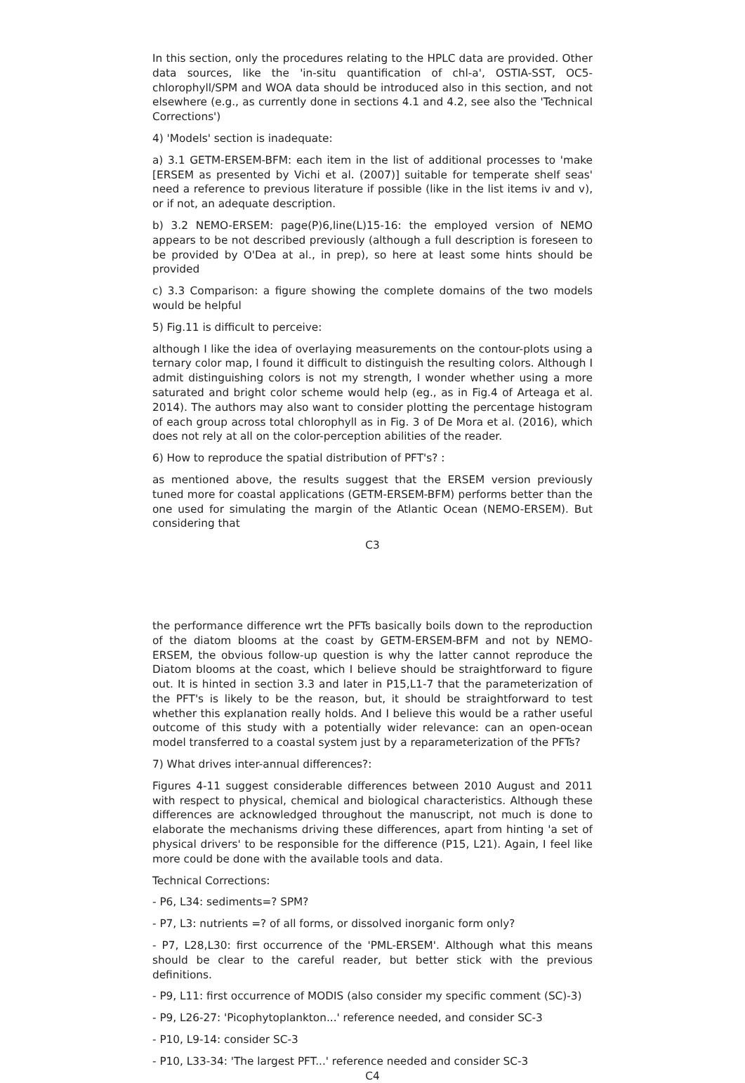In this section, only the procedures relating to the HPLC data are provided. Other data sources, like the 'in-situ quantification of chl-a', OSTIA-SST, OC5-chlorophyll/SPM and WOA data should be introduced also in this section, and not elsewhere (e.g., as currently done in sections 4.1 and 4.2, see also the 'Technical Corrections')
4) 'Models' section is inadequate:
a) 3.1 GETM-ERSEM-BFM: each item in the list of additional processes to 'make [ERSEM as presented by Vichi et al. (2007)] suitable for temperate shelf seas' need a reference to previous literature if possible (like in the list items iv and v), or if not, an adequate description.
b) 3.2 NEMO-ERSEM: page(P)6,line(L)15-16: the employed version of NEMO appears to be not described previously (although a full description is foreseen to be provided by O'Dea at al., in prep), so here at least some hints should be provided
c) 3.3 Comparison: a figure showing the complete domains of the two models would be helpful
5) Fig.11 is difficult to perceive:
although I like the idea of overlaying measurements on the contour-plots using a ternary color map, I found it difficult to distinguish the resulting colors. Although I admit distinguishing colors is not my strength, I wonder whether using a more saturated and bright color scheme would help (eg., as in Fig.4 of Arteaga et al. 2014). The authors may also want to consider plotting the percentage histogram of each group across total chlorophyll as in Fig. 3 of De Mora et al. (2016), which does not rely at all on the color-perception abilities of the reader.
6) How to reproduce the spatial distribution of PFT's? :
as mentioned above, the results suggest that the ERSEM version previously tuned more for coastal applications (GETM-ERSEM-BFM) performs better than the one used for simulating the margin of the Atlantic Ocean (NEMO-ERSEM). But considering that
C3
the performance difference wrt the PFTs basically boils down to the reproduction of the diatom blooms at the coast by GETM-ERSEM-BFM and not by NEMO-ERSEM, the obvious follow-up question is why the latter cannot reproduce the Diatom blooms at the coast, which I believe should be straightforward to figure out. It is hinted in section 3.3 and later in P15,L1-7 that the parameterization of the PFT's is likely to be the reason, but, it should be straightforward to test whether this explanation really holds. And I believe this would be a rather useful outcome of this study with a potentially wider relevance: can an open-ocean model transferred to a coastal system just by a reparameterization of the PFTs?
7) What drives inter-annual differences?:
Figures 4-11 suggest considerable differences between 2010 August and 2011 with respect to physical, chemical and biological characteristics. Although these differences are acknowledged throughout the manuscript, not much is done to elaborate the mechanisms driving these differences, apart from hinting 'a set of physical drivers' to be responsible for the difference (P15, L21). Again, I feel like more could be done with the available tools and data.
Technical Corrections:
- P6, L34: sediments=? SPM?
- P7, L3: nutrients =? of all forms, or dissolved inorganic form only?
- P7, L28,L30: first occurrence of the 'PML-ERSEM'. Although what this means should be clear to the careful reader, but better stick with the previous definitions.
- P9, L11: first occurrence of MODIS (also consider my specific comment (SC)-3)
- P9, L26-27: 'Picophytoplankton...' reference needed, and consider SC-3
- P10, L9-14: consider SC-3
- P10, L33-34: 'The largest PFT...' reference needed and consider SC-3
C4